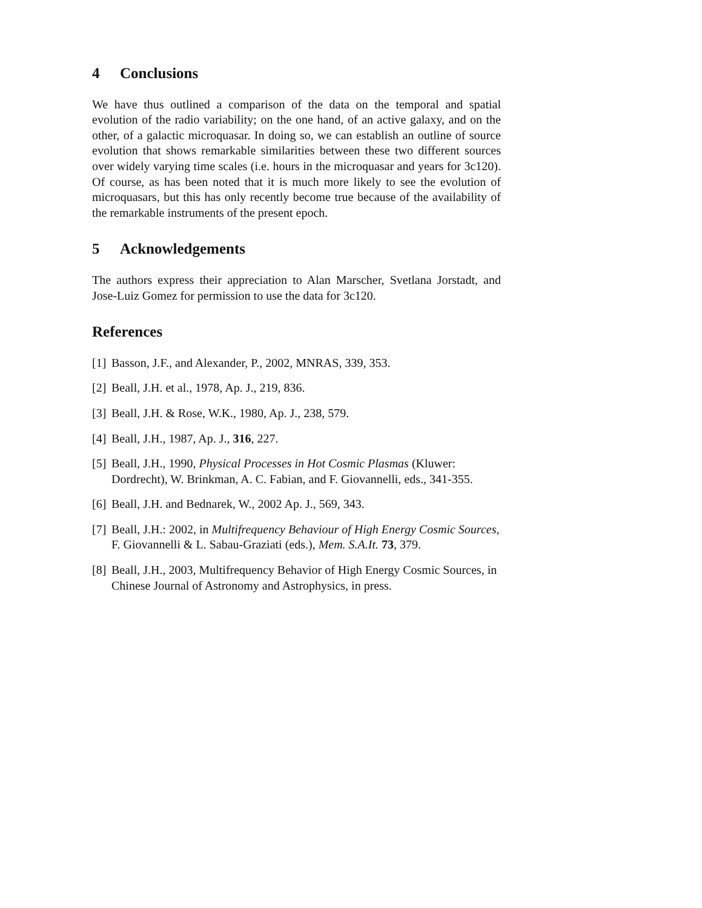4 Conclusions
We have thus outlined a comparison of the data on the temporal and spatial evolution of the radio variability; on the one hand, of an active galaxy, and on the other, of a galactic microquasar. In doing so, we can establish an outline of source evolution that shows remarkable similarities between these two different sources over widely varying time scales (i.e. hours in the microquasar and years for 3c120). Of course, as has been noted that it is much more likely to see the evolution of microquasars, but this has only recently become true because of the availability of the remarkable instruments of the present epoch.
5 Acknowledgements
The authors express their appreciation to Alan Marscher, Svetlana Jorstadt, and Jose-Luiz Gomez for permission to use the data for 3c120.
References
[1] Basson, J.F., and Alexander, P., 2002, MNRAS, 339, 353.
[2] Beall, J.H. et al., 1978, Ap. J., 219, 836.
[3] Beall, J.H. & Rose, W.K., 1980, Ap. J., 238, 579.
[4] Beall, J.H., 1987, Ap. J., 316, 227.
[5] Beall, J.H., 1990, Physical Processes in Hot Cosmic Plasmas (Kluwer: Dordrecht), W. Brinkman, A. C. Fabian, and F. Giovannelli, eds., 341-355.
[6] Beall, J.H. and Bednarek, W., 2002 Ap. J., 569, 343.
[7] Beall, J.H.: 2002, in Multifrequency Behaviour of High Energy Cosmic Sources, F. Giovannelli & L. Sabau-Graziati (eds.), Mem. S.A.It. 73, 379.
[8] Beall, J.H., 2003, Multifrequency Behavior of High Energy Cosmic Sources, in Chinese Journal of Astronomy and Astrophysics, in press.